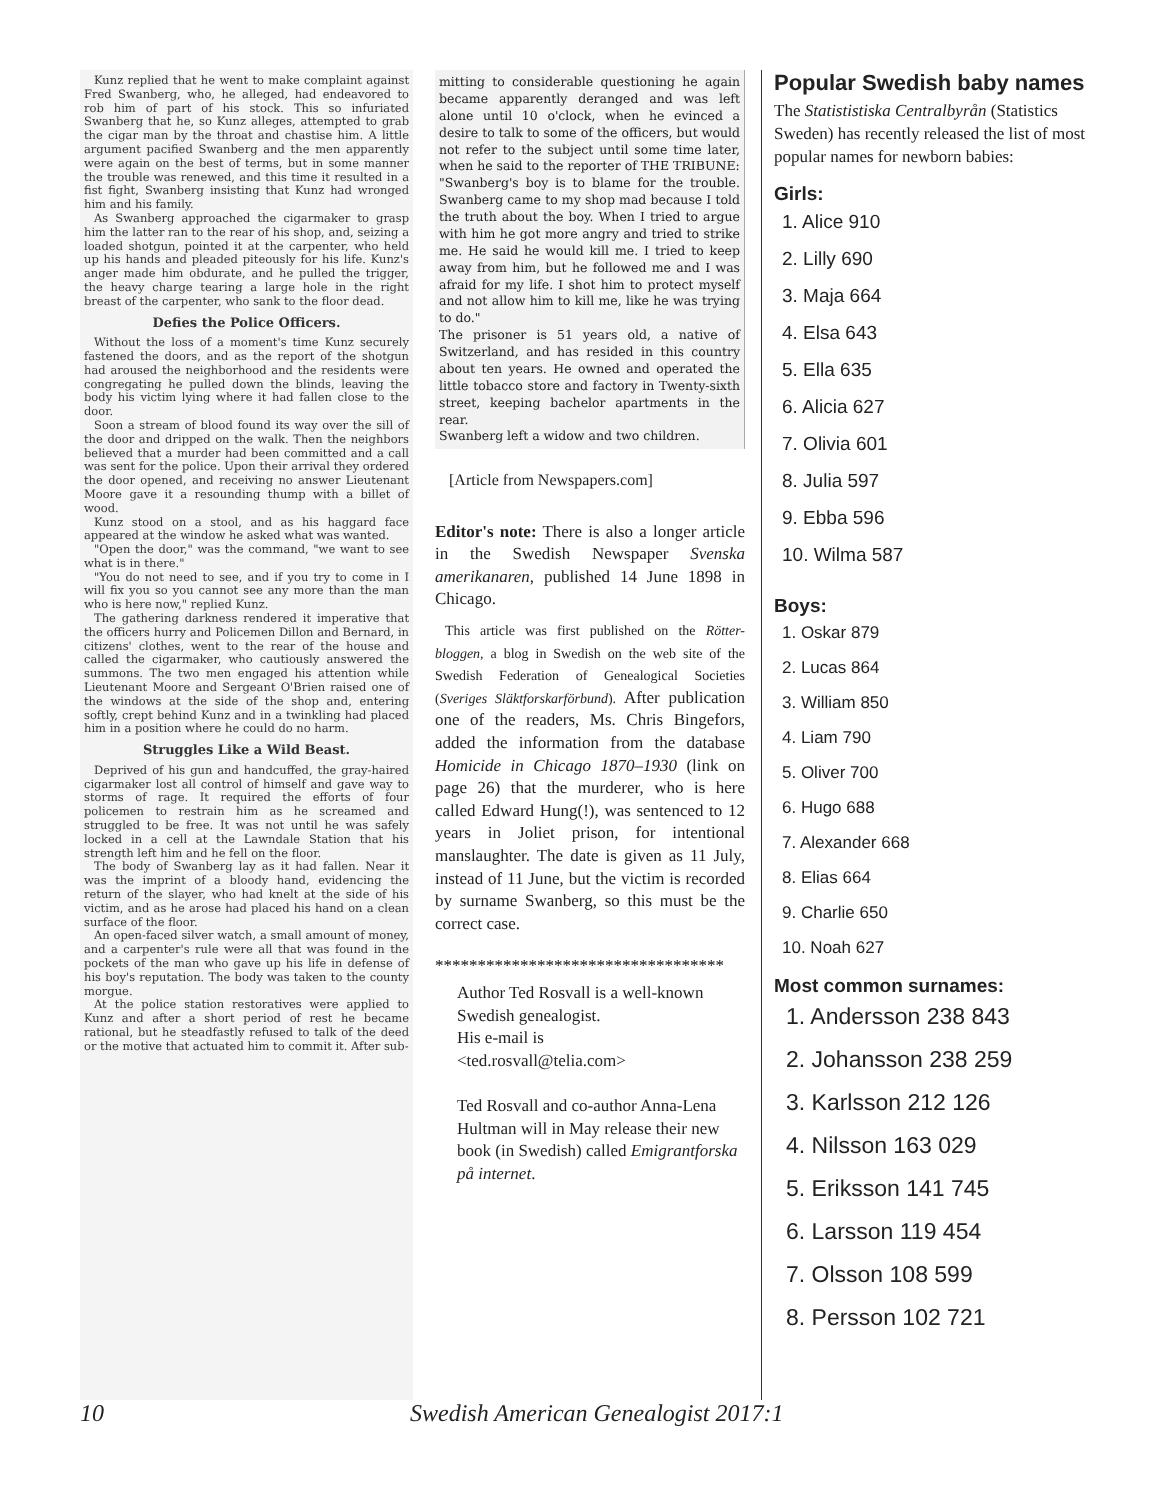Kunz replied that he went to make complaint against Fred Swanberg, who, he alleged, had endeavored to rob him of part of his stock. This so infuriated Swanberg that he, so Kunz alleges, attempted to grab the cigar man by the throat and chastise him. A little argument pacified Swanberg and the men apparently were again on the best of terms, but in some manner the trouble was renewed, and this time it resulted in a fist fight, Swanberg insisting that Kunz had wronged him and his family.
As Swanberg approached the cigarmaker to grasp him the latter ran to the rear of his shop, and, seizing a loaded shotgun, pointed it at the carpenter, who held up his hands and pleaded piteously for his life. Kunz's anger made him obdurate, and he pulled the trigger, the heavy charge tearing a large hole in the right breast of the carpenter, who sank to the floor dead.
Defies the Police Officers.
Without the loss of a moment's time Kunz securely fastened the doors, and as the report of the shotgun had aroused the neighborhood and the residents were congregating he pulled down the blinds, leaving the body his victim lying where it had fallen close to the door.
Soon a stream of blood found its way over the sill of the door and dripped on the walk. Then the neighbors believed that a murder had been committed and a call was sent for the police. Upon their arrival they ordered the door opened, and receiving no answer Lieutenant Moore gave it a resounding thump with a billet of wood.
Kunz stood on a stool, and as his haggard face appeared at the window he asked what was wanted.
"Open the door," was the command, "we want to see what is in there."
"You do not need to see, and if you try to come in I will fix you so you cannot see any more than the man who is here now," replied Kunz.
The gathering darkness rendered it imperative that the officers hurry and Policemen Dillon and Bernard, in citizens' clothes, went to the rear of the house and called the cigarmaker, who cautiously answered the summons. The two men engaged his attention while Lieutenant Moore and Sergeant O'Brien raised one of the windows at the side of the shop and, entering softly, crept behind Kunz and in a twinkling had placed him in a position where he could do no harm.
Struggles Like a Wild Beast.
Deprived of his gun and handcuffed, the gray-haired cigarmaker lost all control of himself and gave way to storms of rage. It required the efforts of four policemen to restrain him as he screamed and struggled to be free. It was not until he was safely locked in a cell at the Lawndale Station that his strength left him and he fell on the floor.
The body of Swanberg lay as it had fallen. Near it was the imprint of a bloody hand, evidencing the return of the slayer, who had knelt at the side of his victim, and as he arose had placed his hand on a clean surface of the floor.
An open-faced silver watch, a small amount of money, and a carpenter's rule were all that was found in the pockets of the man who gave up his life in defense of his boy's reputation. The body was taken to the county morgue.
At the police station restoratives were applied to Kunz and after a short period of rest he became rational, but he steadfastly refused to talk of the deed or the motive that actuated him to commit it. After sub-
mitting to considerable questioning he again became apparently deranged and was left alone until 10 o'clock, when he evinced a desire to talk to some of the officers, but would not refer to the subject until some time later, when he said to the reporter of THE TRIBUNE:
"Swanberg's boy is to blame for the trouble. Swanberg came to my shop mad because I told the truth about the boy. When I tried to argue with him he got more angry and tried to strike me. He said he would kill me. I tried to keep away from him, but he followed me and I was afraid for my life. I shot him to protect myself and not allow him to kill me, like he was trying to do."
The prisoner is 51 years old, a native of Switzerland, and has resided in this country about ten years. He owned and operated the little tobacco store and factory in Twenty-sixth street, keeping bachelor apartments in the rear.
Swanberg left a widow and two children.
[Article from Newspapers.com]
Editor's note: There is also a longer article in the Swedish Newspaper Svenska amerikanaren, published 14 June 1898 in Chicago.
This article was first published on the Rötter-bloggen, a blog in Swedish on the web site of the Swedish Federation of Genealogical Societies (Sveriges Släktforskarförbund). After publication one of the readers, Ms. Chris Bingefors, added the information from the database Homicide in Chicago 1870–1930 (link on page 26) that the murderer, who is here called Edward Hung(!), was sentenced to 12 years in Joliet prison, for intentional manslaughter. The date is given as 11 July, instead of 11 June, but the victim is recorded by surname Swanberg, so this must be the correct case.
**********************************
Author Ted Rosvall is a well-known Swedish genealogist.
His e-mail is
<ted.rosvall@telia.com>
Ted Rosvall and co-author Anna-Lena Hultman will in May release their new book (in Swedish) called Emigrantforska på internet.
Popular Swedish baby names
The Statististiska Centralbyrån (Statistics Sweden) has recently released the list of most popular names for newborn babies:
Girls:
1. Alice 910
2. Lilly 690
3. Maja 664
4. Elsa 643
5. Ella 635
6. Alicia 627
7. Olivia 601
8. Julia 597
9. Ebba 596
10. Wilma 587
Boys:
1. Oskar 879
2. Lucas 864
3. William 850
4. Liam 790
5. Oliver 700
6. Hugo 688
7. Alexander 668
8. Elias 664
9. Charlie 650
10. Noah 627
Most common surnames:
1. Andersson 238 843
2. Johansson 238 259
3. Karlsson 212 126
4. Nilsson 163 029
5. Eriksson 141 745
6. Larsson 119 454
7. Olsson 108 599
8. Persson 102 721
10 Swedish American Genealogist 2017:1